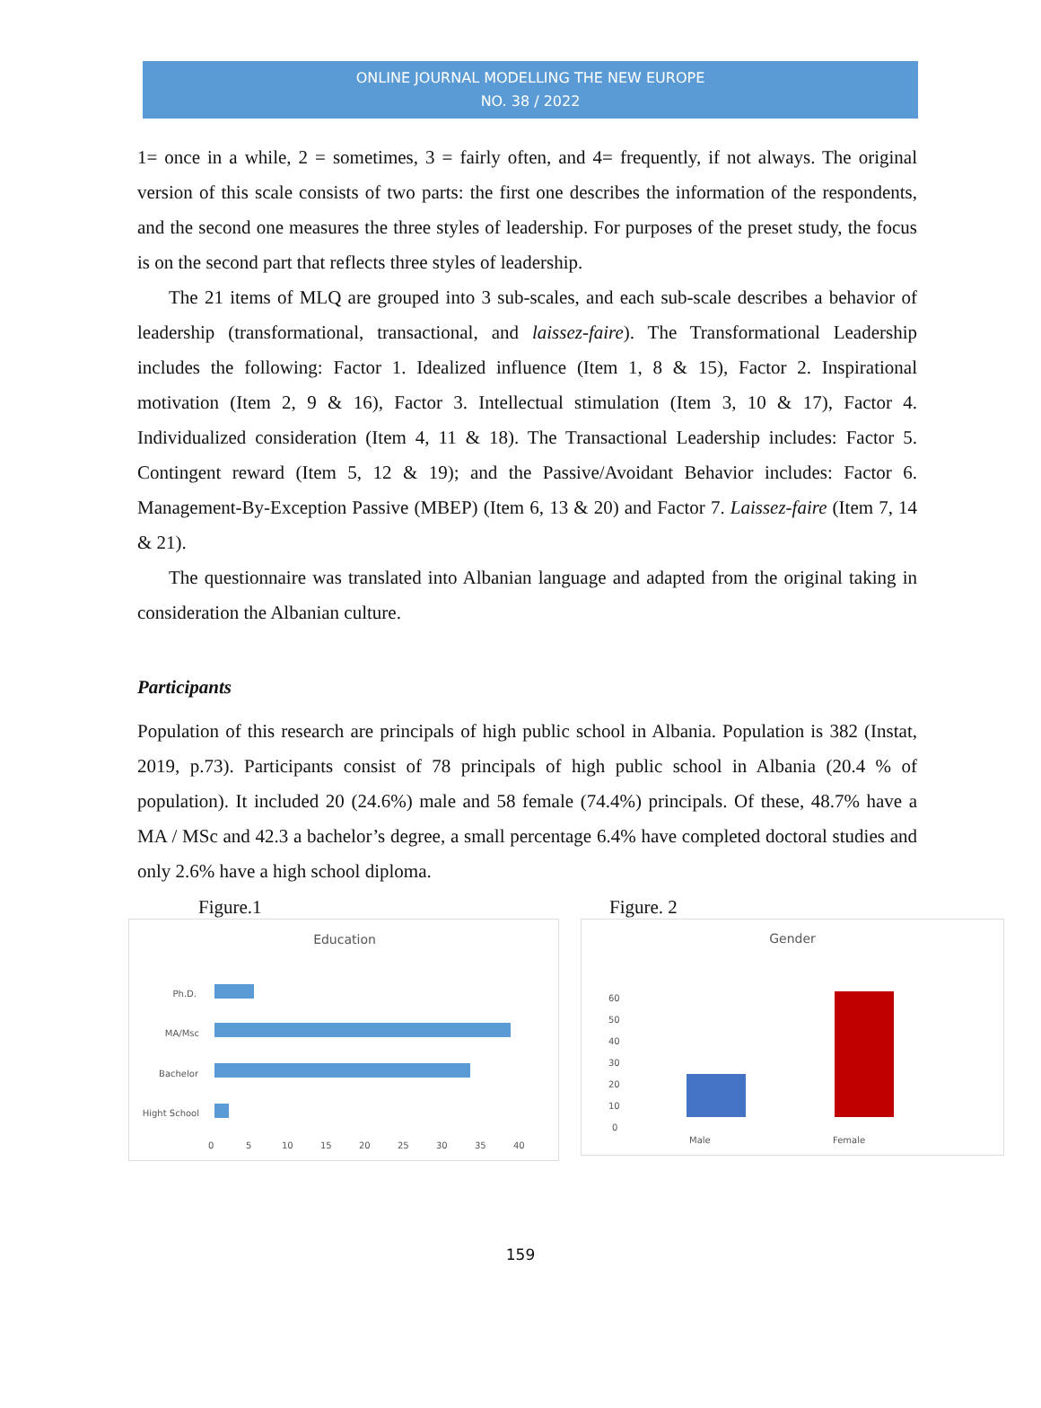ONLINE JOURNAL MODELLING THE NEW EUROPE
NO. 38 / 2022
1= once in a while, 2 = sometimes, 3 = fairly often, and 4= frequently, if not always. The original version of this scale consists of two parts: the first one describes the information of the respondents, and the second one measures the three styles of leadership. For purposes of the preset study, the focus is on the second part that reflects three styles of leadership.
The 21 items of MLQ are grouped into 3 sub-scales, and each sub-scale describes a behavior of leadership (transformational, transactional, and laissez-faire). The Transformational Leadership includes the following: Factor 1. Idealized influence (Item 1, 8 & 15), Factor 2. Inspirational motivation (Item 2, 9 & 16), Factor 3. Intellectual stimulation (Item 3, 10 & 17), Factor 4. Individualized consideration (Item 4, 11 & 18). The Transactional Leadership includes: Factor 5. Contingent reward (Item 5, 12 & 19); and the Passive/Avoidant Behavior includes: Factor 6. Management-By-Exception Passive (MBEP) (Item 6, 13 & 20) and Factor 7. Laissez-faire (Item 7, 14 & 21).
The questionnaire was translated into Albanian language and adapted from the original taking in consideration the Albanian culture.
Participants
Population of this research are principals of high public school in Albania. Population is 382 (Instat, 2019, p.73). Participants consist of 78 principals of high public school in Albania (20.4 % of population). It included 20 (24.6%) male and 58 female (74.4%) principals. Of these, 48.7% have a MA / MSc and 42.3 a bachelor’s degree, a small percentage 6.4% have completed doctoral studies and only 2.6% have a high school diploma.
Figure.1
Education
Ph.D.
MA/Msc
Bachelor
Hight School
0
5
10
15
20
25
30
35
40
Figure. 2
Gender
60
50
40
30
20
10
0
Male
Female
159